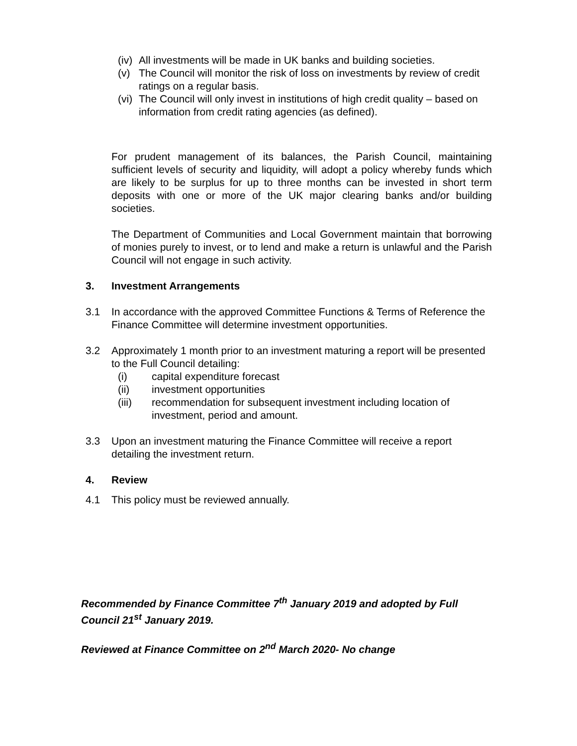(iv) All investments will be made in UK banks and building societies.
(v) The Council will monitor the risk of loss on investments by review of credit ratings on a regular basis.
(vi) The Council will only invest in institutions of high credit quality – based on information from credit rating agencies (as defined).
For prudent management of its balances, the Parish Council, maintaining sufficient levels of security and liquidity, will adopt a policy whereby funds which are likely to be surplus for up to three months can be invested in short term deposits with one or more of the UK major clearing banks and/or building societies.
The Department of Communities and Local Government maintain that borrowing of monies purely to invest, or to lend and make a return is unlawful and the Parish Council will not engage in such activity.
3. Investment Arrangements
3.1 In accordance with the approved Committee Functions & Terms of Reference the Finance Committee will determine investment opportunities.
3.2 Approximately 1 month prior to an investment maturing a report will be presented to the Full Council detailing:
(i) capital expenditure forecast
(ii) investment opportunities
(iii) recommendation for subsequent investment including location of investment, period and amount.
3.3 Upon an investment maturing the Finance Committee will receive a report detailing the investment return.
4. Review
4.1 This policy must be reviewed annually.
Recommended by Finance Committee 7<sup>th</sup> January 2019 and adopted by Full Council 21<sup>st</sup> January 2019.
Reviewed at Finance Committee on 2<sup>nd</sup> March 2020- No change